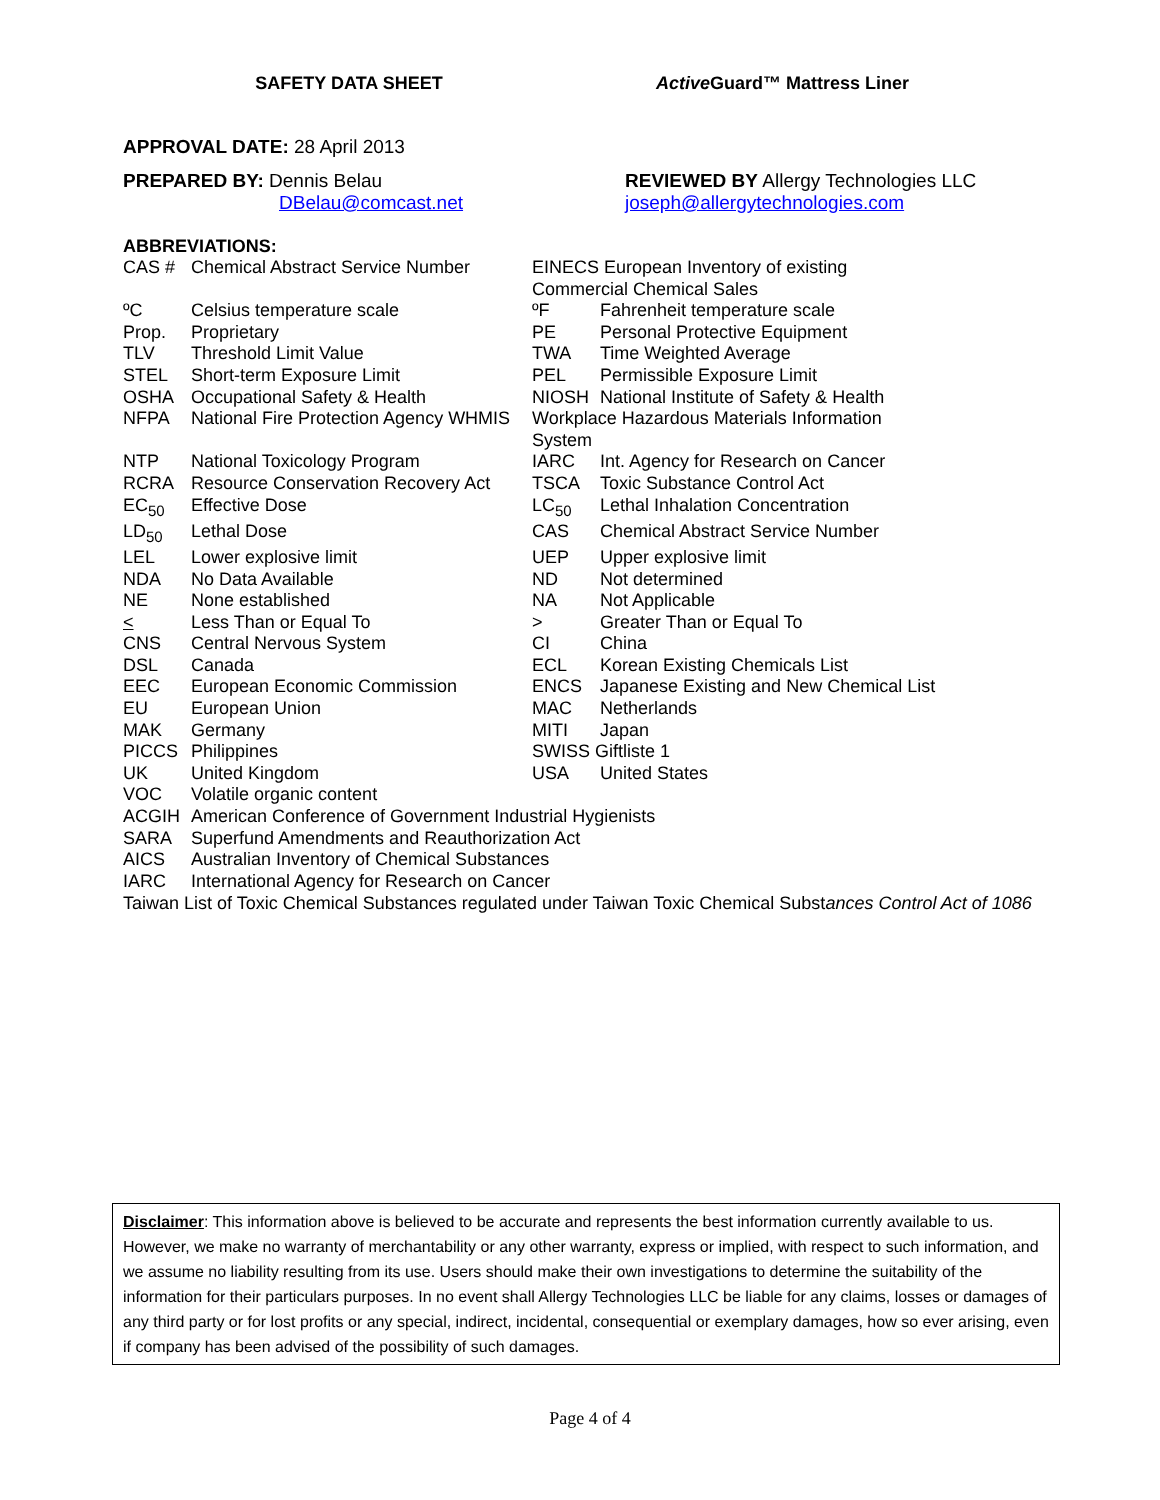SAFETY DATA SHEET Active Guard™ Mattress Liner
APPROVAL DATE: 28 April 2013
PREPARED BY: Dennis Belau
DBelau@comcast.net
REVIEWED BY Allergy Technologies LLC
joseph@allergytechnologies.com
ABBREVIATIONS:
| CAS # | Chemical Abstract Service Number | EINECS European Inventory of existing Commercial Chemical Sales | |
| ºC | Celsius temperature scale | ºF | Fahrenheit temperature scale |
| Prop. | Proprietary | PE | Personal Protective Equipment |
| TLV | Threshold Limit Value | TWA | Time Weighted Average |
| STEL | Short-term Exposure Limit | PEL | Permissible Exposure Limit |
| OSHA | Occupational Safety & Health | NIOSH | National Institute of Safety & Health |
| NFPA | National Fire Protection Agency WHMIS | Workplace Hazardous Materials Information System | |
| NTP | National Toxicology Program | IARC | Int. Agency for Research on Cancer |
| RCRA | Resource Conservation Recovery Act | TSCA | Toxic Substance Control Act |
| EC<sub>50</sub> | Effective Dose | LC<sub>50</sub> | Lethal Inhalation Concentration |
| LD<sub>50</sub> | Lethal Dose | CAS | Chemical Abstract Service Number |
| LEL | Lower explosive limit | UEP | Upper explosive limit |
| NDA | No Data Available | ND | Not determined |
| NE | None established | NA | Not Applicable |
| < | Less Than or Equal To | > | Greater Than or Equal To |
| CNS | Central Nervous System | CI | China |
| DSL | Canada | ECL | Korean Existing Chemicals List |
| EEC | European Economic Commission | ENCS | Japanese Existing and New Chemical List |
| EU | European Union | MAC | Netherlands |
| MAK | Germany | MITI | Japan |
| PICCS | Philippines | SWISS Giftliste 1 | |
| UK | United Kingdom | USA | United States |
| VOC | Volatile organic content | | |
| ACGIH | American Conference of Government Industrial Hygienists | | |
| SARA | Superfund Amendments and Reauthorization Act | | |
| AICS | Australian Inventory of Chemical Substances | | |
| IARC | International Agency for Research on Cancer | | |
Taiwan List of Toxic Chemical Substances regulated under Taiwan Toxic Chemical Substances Control Act of 1086
Disclaimer: This information above is believed to be accurate and represents the best information currently available to us. However, we make no warranty of merchantability or any other warranty, express or implied, with respect to such information, and we assume no liability resulting from its use. Users should make their own investigations to determine the suitability of the information for their particulars purposes. In no event shall Allergy Technologies LLC be liable for any claims, losses or damages of any third party or for lost profits or any special, indirect, incidental, consequential or exemplary damages, how so ever arising, even if company has been advised of the possibility of such damages.
Page 4 of 4